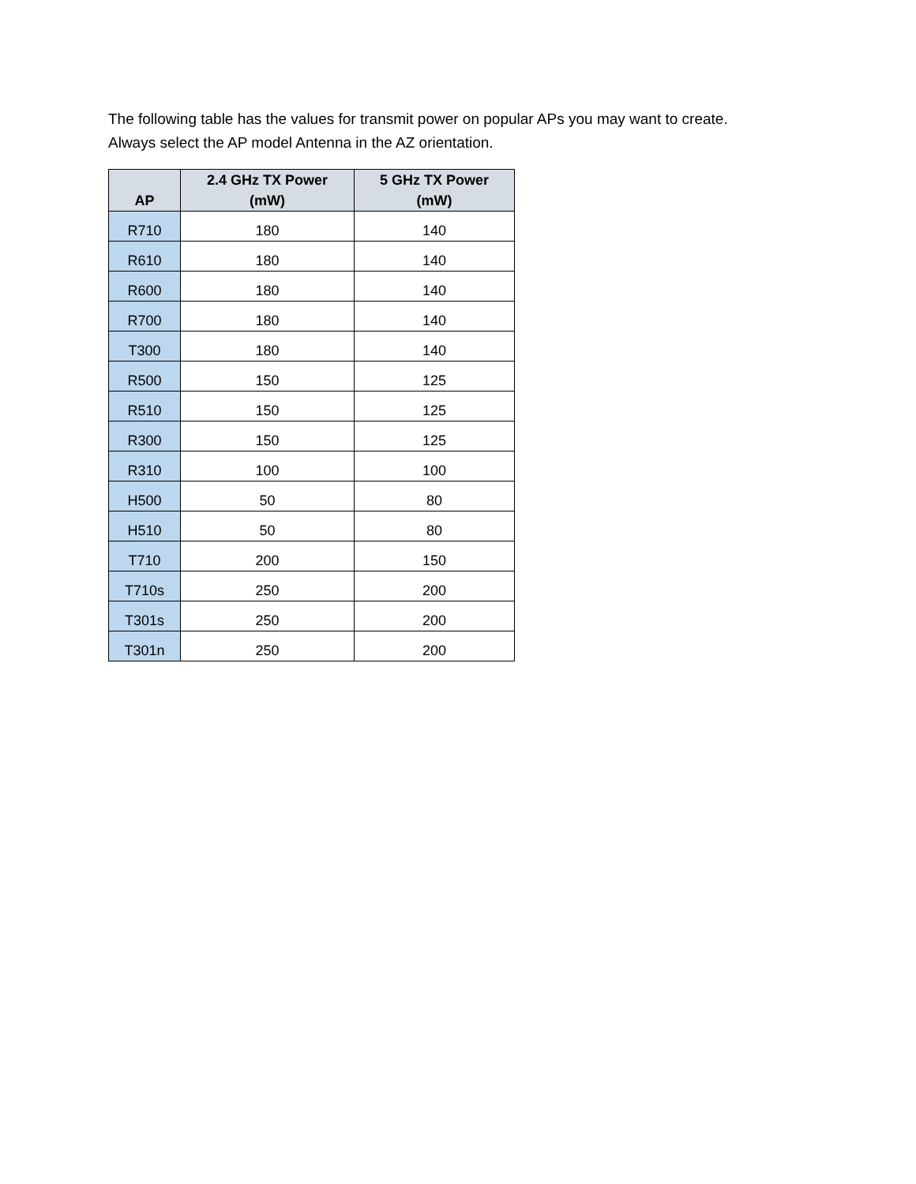The following table has the values for transmit power on popular APs you may want to create.
Always select the AP model Antenna in the AZ orientation.
| AP | 2.4 GHz TX Power (mW) | 5 GHz TX Power (mW) |
| --- | --- | --- |
| R710 | 180 | 140 |
| R610 | 180 | 140 |
| R600 | 180 | 140 |
| R700 | 180 | 140 |
| T300 | 180 | 140 |
| R500 | 150 | 125 |
| R510 | 150 | 125 |
| R300 | 150 | 125 |
| R310 | 100 | 100 |
| H500 | 50 | 80 |
| H510 | 50 | 80 |
| T710 | 200 | 150 |
| T710s | 250 | 200 |
| T301s | 250 | 200 |
| T301n | 250 | 200 |